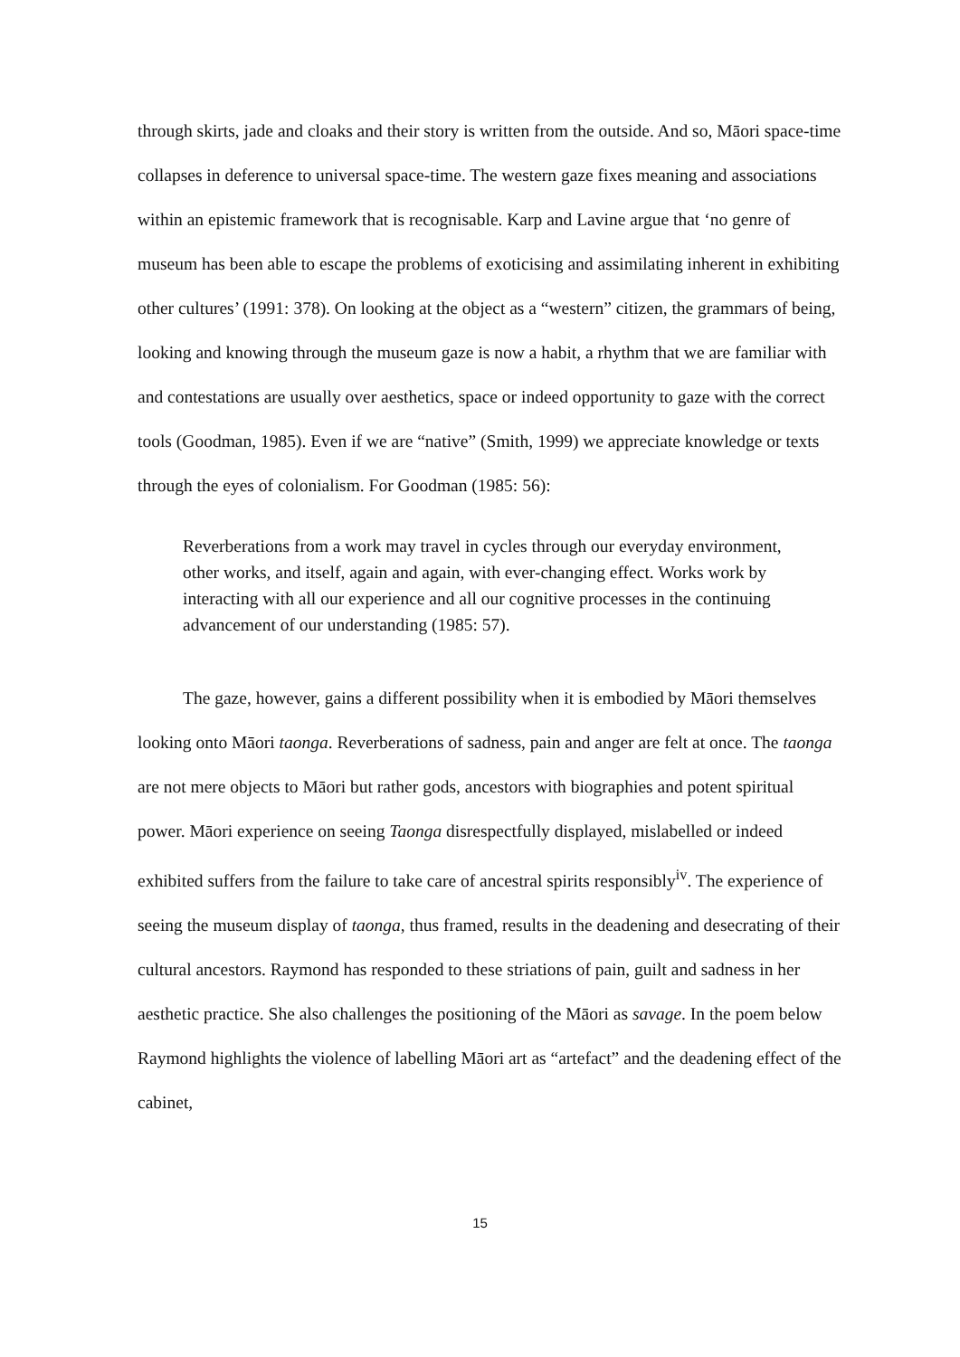through skirts, jade and cloaks and their story is written from the outside. And so, Māori space-time collapses in deference to universal space-time. The western gaze fixes meaning and associations within an epistemic framework that is recognisable. Karp and Lavine argue that ‘no genre of museum has been able to escape the problems of exoticising and assimilating inherent in exhibiting other cultures’ (1991: 378). On looking at the object as a “western” citizen, the grammars of being, looking and knowing through the museum gaze is now a habit, a rhythm that we are familiar with and contestations are usually over aesthetics, space or indeed opportunity to gaze with the correct tools (Goodman, 1985). Even if we are “native” (Smith, 1999) we appreciate knowledge or texts through the eyes of colonialism. For Goodman (1985: 56):
Reverberations from a work may travel in cycles through our everyday environment, other works, and itself, again and again, with ever-changing effect. Works work by interacting with all our experience and all our cognitive processes in the continuing advancement of our understanding (1985: 57).
The gaze, however, gains a different possibility when it is embodied by Māori themselves looking onto Māori taonga. Reverberations of sadness, pain and anger are felt at once. The taonga are not mere objects to Māori but rather gods, ancestors with biographies and potent spiritual power. Māori experience on seeing Taonga disrespectfully displayed, mislabelled or indeed exhibited suffers from the failure to take care of ancestral spirits responsibly<sup>iv</sup>. The experience of seeing the museum display of taonga, thus framed, results in the deadening and desecrating of their cultural ancestors. Raymond has responded to these striations of pain, guilt and sadness in her aesthetic practice. She also challenges the positioning of the Māori as savage. In the poem below Raymond highlights the violence of labelling Māori art as “artefact” and the deadening effect of the cabinet,
15